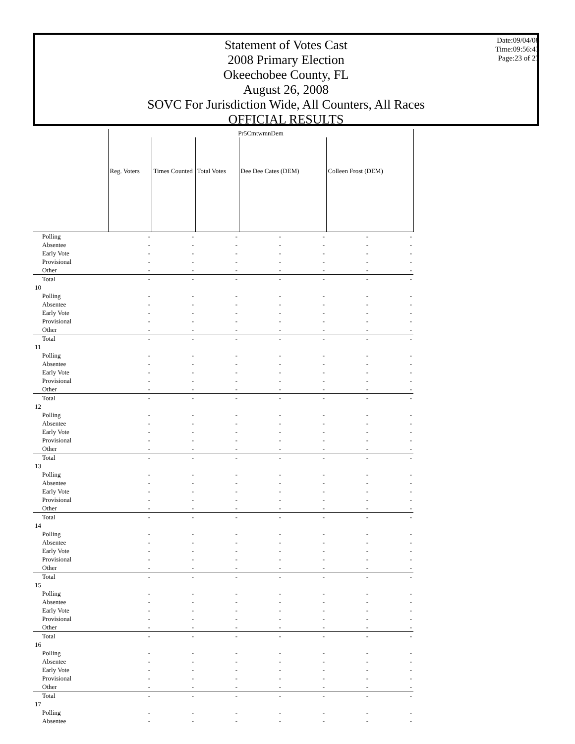Statement of Votes Cast
2008 Primary Election
Okeechobee County, FL
August 26, 2008
SOVC For Jurisdiction Wide, All Counters, All Races
OFFICIAL RESULTS
Date:09/04/08
Time:09:56:43
Page:23 of 27
| | Pr5CmtwmnDem | | | | | | |
| | Reg. Voters | Times Counted | Total Votes | Dee Dee Cates (DEM) | | Colleen Frost (DEM) | |
| Polling | - | - | - | - | - | - | - |
| Absentee | - | - | - | - | - | - | - |
| Early Vote | - | - | - | - | - | - | - |
| Provisional | - | - | - | - | - | - | - |
| Other | - | - | - | - | - | - | - |
| Total | - | - | - | - | - | - | - |
| 10 | | | | | | | |
| Polling | - | - | - | - | - | - | - |
| Absentee | - | - | - | - | - | - | - |
| Early Vote | - | - | - | - | - | - | - |
| Provisional | - | - | - | - | - | - | - |
| Other | - | - | - | - | - | - | - |
| Total | - | - | - | - | - | - | - |
| 11 | | | | | | | |
| Polling | - | - | - | - | - | - | - |
| Absentee | - | - | - | - | - | - | - |
| Early Vote | - | - | - | - | - | - | - |
| Provisional | - | - | - | - | - | - | - |
| Other | - | - | - | - | - | - | - |
| Total | - | - | - | - | - | - | - |
| 12 | | | | | | | |
| Polling | - | - | - | - | - | - | - |
| Absentee | - | - | - | - | - | - | - |
| Early Vote | - | - | - | - | - | - | - |
| Provisional | - | - | - | - | - | - | - |
| Other | - | - | - | - | - | - | - |
| Total | - | - | - | - | - | - | - |
| 13 | | | | | | | |
| Polling | - | - | - | - | - | - | - |
| Absentee | - | - | - | - | - | - | - |
| Early Vote | - | - | - | - | - | - | - |
| Provisional | - | - | - | - | - | - | - |
| Other | - | - | - | - | - | - | - |
| Total | - | - | - | - | - | - | - |
| 14 | | | | | | | |
| Polling | - | - | - | - | - | - | - |
| Absentee | - | - | - | - | - | - | - |
| Early Vote | - | - | - | - | - | - | - |
| Provisional | - | - | - | - | - | - | - |
| Other | - | - | - | - | - | - | - |
| Total | - | - | - | - | - | - | - |
| 15 | | | | | | | |
| Polling | - | - | - | - | - | - | - |
| Absentee | - | - | - | - | - | - | - |
| Early Vote | - | - | - | - | - | - | - |
| Provisional | - | - | - | - | - | - | - |
| Other | - | - | - | - | - | - | - |
| Total | - | - | - | - | - | - | - |
| 16 | | | | | | | |
| Polling | - | - | - | - | - | - | - |
| Absentee | - | - | - | - | - | - | - |
| Early Vote | - | - | - | - | - | - | - |
| Provisional | - | - | - | - | - | - | - |
| Other | - | - | - | - | - | - | - |
| Total | - | - | - | - | - | - | - |
| 17 | | | | | | | |
| Polling | - | - | - | - | - | - | - |
| Absentee | - | - | - | - | - | - | - |